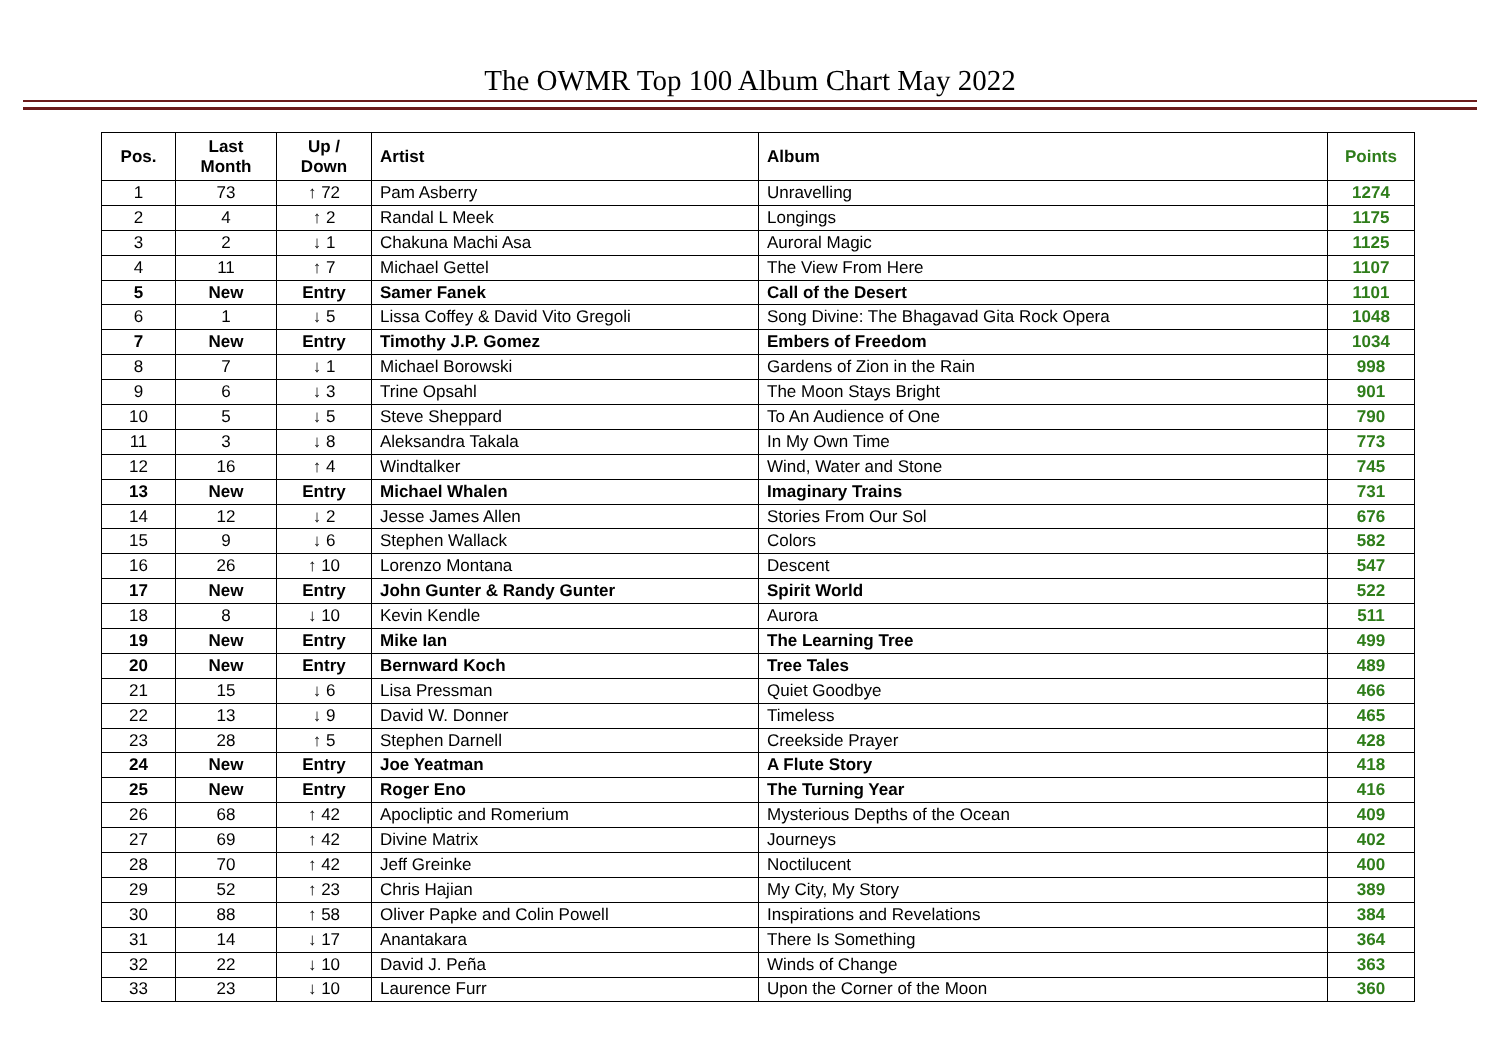The OWMR Top 100 Album Chart May 2022
| Pos. | Last Month | Up / Down | Artist | Album | Points |
| --- | --- | --- | --- | --- | --- |
| 1 | 73 | ↑ 72 | Pam Asberry | Unravelling | 1274 |
| 2 | 4 | ↑ 2 | Randal L Meek | Longings | 1175 |
| 3 | 2 | ↓ 1 | Chakuna Machi Asa | Auroral Magic | 1125 |
| 4 | 11 | ↑ 7 | Michael Gettel | The View From Here | 1107 |
| 5 | New | Entry | Samer Fanek | Call of the Desert | 1101 |
| 6 | 1 | ↓ 5 | Lissa Coffey & David Vito Gregoli | Song Divine: The Bhagavad Gita Rock Opera | 1048 |
| 7 | New | Entry | Timothy J.P. Gomez | Embers of Freedom | 1034 |
| 8 | 7 | ↓ 1 | Michael Borowski | Gardens of Zion in the Rain | 998 |
| 9 | 6 | ↓ 3 | Trine Opsahl | The Moon Stays Bright | 901 |
| 10 | 5 | ↓ 5 | Steve Sheppard | To An Audience of One | 790 |
| 11 | 3 | ↓ 8 | Aleksandra Takala | In My Own Time | 773 |
| 12 | 16 | ↑ 4 | Windtalker | Wind, Water and Stone | 745 |
| 13 | New | Entry | Michael Whalen | Imaginary Trains | 731 |
| 14 | 12 | ↓ 2 | Jesse James Allen | Stories From Our Sol | 676 |
| 15 | 9 | ↓ 6 | Stephen Wallack | Colors | 582 |
| 16 | 26 | ↑ 10 | Lorenzo Montana | Descent | 547 |
| 17 | New | Entry | John Gunter & Randy Gunter | Spirit World | 522 |
| 18 | 8 | ↓ 10 | Kevin Kendle | Aurora | 511 |
| 19 | New | Entry | Mike Ian | The Learning Tree | 499 |
| 20 | New | Entry | Bernward Koch | Tree Tales | 489 |
| 21 | 15 | ↓ 6 | Lisa Pressman | Quiet Goodbye | 466 |
| 22 | 13 | ↓ 9 | David W. Donner | Timeless | 465 |
| 23 | 28 | ↑ 5 | Stephen Darnell | Creekside Prayer | 428 |
| 24 | New | Entry | Joe Yeatman | A Flute Story | 418 |
| 25 | New | Entry | Roger Eno | The Turning Year | 416 |
| 26 | 68 | ↑ 42 | Apocliptic and Romerium | Mysterious Depths of the Ocean | 409 |
| 27 | 69 | ↑ 42 | Divine Matrix | Journeys | 402 |
| 28 | 70 | ↑ 42 | Jeff Greinke | Noctilucent | 400 |
| 29 | 52 | ↑ 23 | Chris Hajian | My City, My Story | 389 |
| 30 | 88 | ↑ 58 | Oliver Papke and Colin Powell | Inspirations and Revelations | 384 |
| 31 | 14 | ↓ 17 | Anantakara | There Is Something | 364 |
| 32 | 22 | ↓ 10 | David J. Peña | Winds of Change | 363 |
| 33 | 23 | ↓ 10 | Laurence Furr | Upon the Corner of the Moon | 360 |